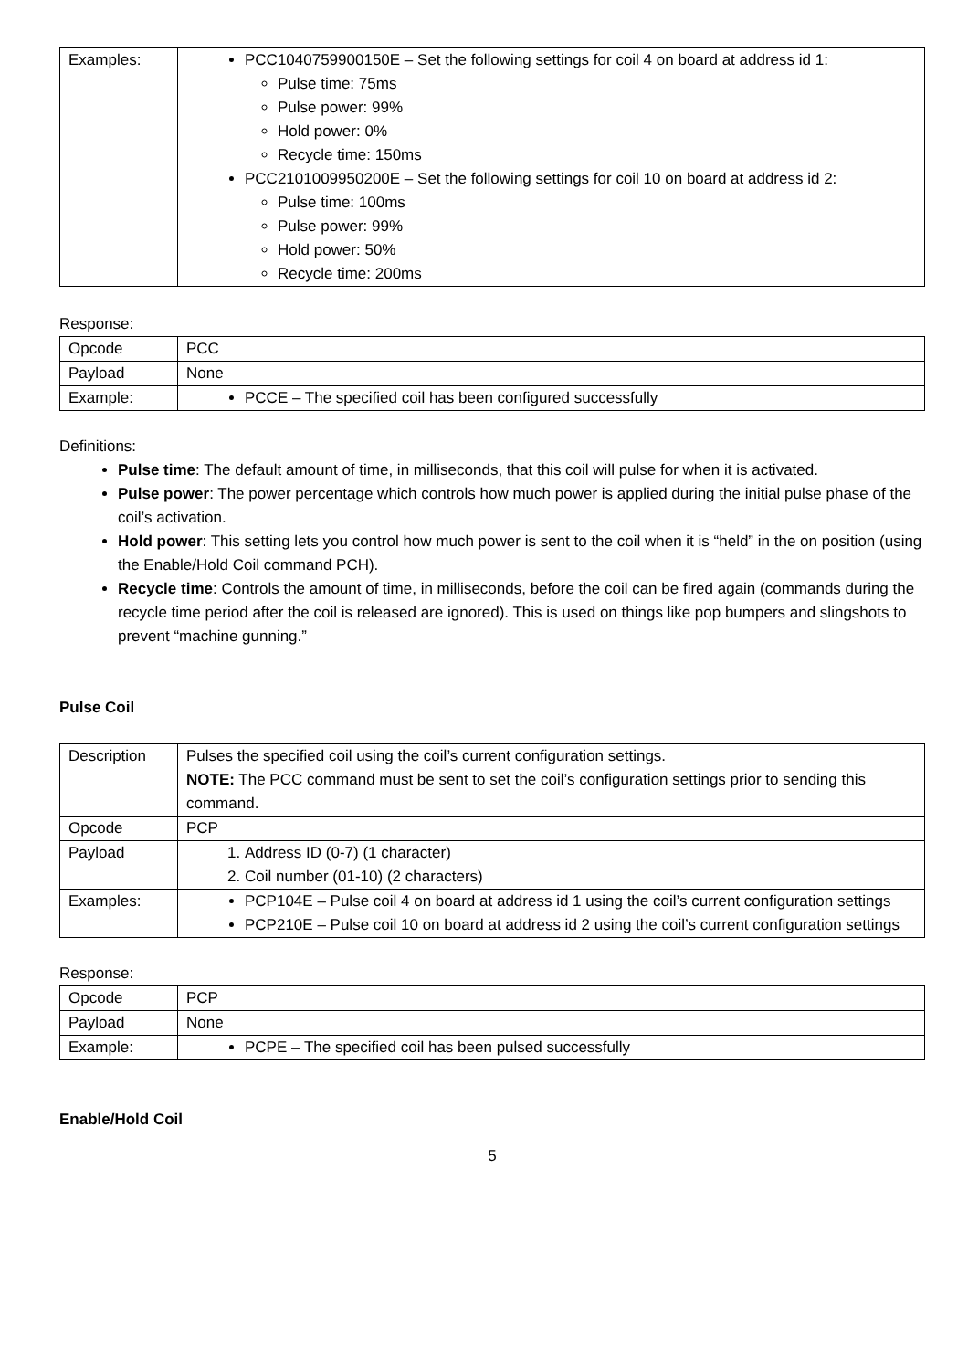| Examples: | PCC1040759900150E – Set the following settings for coil 4 on board at address id 1: Pulse time: 75ms Pulse power: 99% Hold power: 0% Recycle time: 150ms PCC2101009950200E – Set the following settings for coil 10 on board at address id 2: Pulse time: 100ms Pulse power: 99% Hold power: 50% Recycle time: 200ms |
Response:
| Opcode | PCC |
| Payload | None |
| Example: | PCCE – The specified coil has been configured successfully |
Definitions:
Pulse time: The default amount of time, in milliseconds, that this coil will pulse for when it is activated.
Pulse power: The power percentage which controls how much power is applied during the initial pulse phase of the coil’s activation.
Hold power: This setting lets you control how much power is sent to the coil when it is “held” in the on position (using the Enable/Hold Coil command PCH).
Recycle time: Controls the amount of time, in milliseconds, before the coil can be fired again (commands during the recycle time period after the coil is released are ignored). This is used on things like pop bumpers and slingshots to prevent “machine gunning.”
Pulse Coil
| Description | Pulses the specified coil using the coil’s current configuration settings. NOTE: The PCC command must be sent to set the coil’s configuration settings prior to sending this command. |
| Opcode | PCP |
| Payload | 1. Address ID (0-7) (1 character) 2. Coil number (01-10) (2 characters) |
| Examples: | PCP104E – Pulse coil 4 on board at address id 1 using the coil’s current configuration settings PCP210E – Pulse coil 10 on board at address id 2 using the coil’s current configuration settings |
Response:
| Opcode | PCP |
| Payload | None |
| Example: | PCPE – The specified coil has been pulsed successfully |
Enable/Hold Coil
5